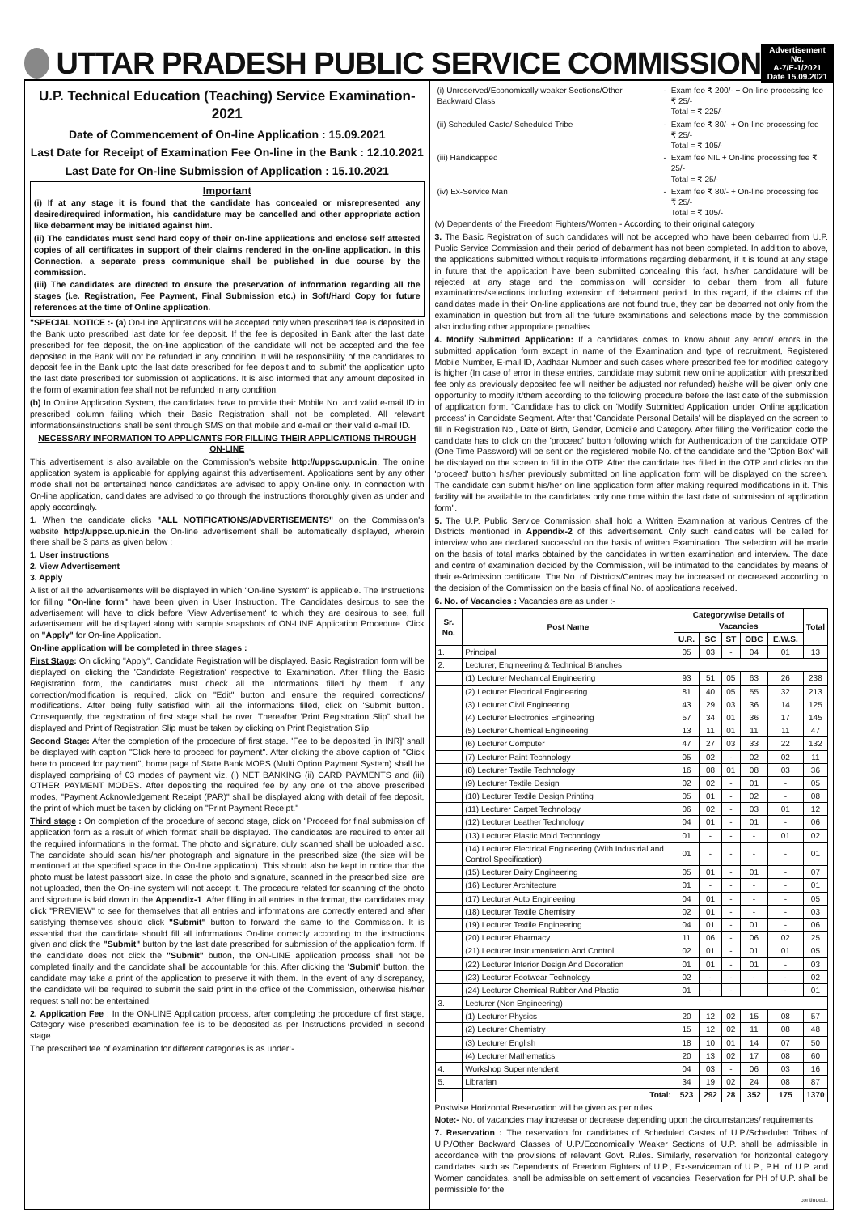UTTAR PRADESH PUBLIC SERVICE COMMISSION
Advertisement No.
A-7/E-1/2021
Date 15.09.2021
U.P. Technical Education (Teaching) Service Examination-2021
Date of Commencement of On-line Application : 15.09.2021
Last Date for Receipt of Examination Fee On-line in the Bank : 12.10.2021
Last Date for On-line Submission of Application : 15.10.2021
Important
(i) If at any stage it is found that the candidate has concealed or misrepresented any desired/required information, his candidature may be cancelled and other appropriate action like debarment may be initiated against him.
(ii) The candidates must send hard copy of their on-line applications and enclose self attested copies of all certificates in support of their claims rendered in the on-line application. In this Connection, a separate press communique shall be published in due course by the commission.
(iii) The candidates are directed to ensure the preservation of information regarding all the stages (i.e. Registration, Fee Payment, Final Submission etc.) in Soft/Hard Copy for future references at the time of Online application.
"SPECIAL NOTICE :- (a) On-Line Applications will be accepted only when prescribed fee is deposited in the Bank upto prescribed last date for fee deposit. If the fee is deposited in Bank after the last date prescribed for fee deposit, the on-line application of the candidate will not be accepted and the fee deposited in the Bank will not be refunded in any condition. It will be responsibility of the candidates to deposit fee in the Bank upto the last date prescribed for fee deposit and to 'submit' the application upto the last date prescribed for submission of applications. It is also informed that any amount deposited in the form of examination fee shall not be refunded in any condition.
(b) In Online Application System, the candidates have to provide their Mobile No. and valid e-mail ID in prescribed column failing which their Basic Registration shall not be completed. All relevant informations/instructions shall be sent through SMS on that mobile and e-mail on their valid e-mail ID.
NECESSARY INFORMATION TO APPLICANTS FOR FILLING THEIR APPLICATIONS THROUGH ON-LINE
This advertisement is also available on the Commission's website http://uppsc.up.nic.in. The online application system is applicable for applying against this advertisement. Applications sent by any other mode shall not be entertained hence candidates are advised to apply On-line only. In connection with On-line application, candidates are advised to go through the instructions thoroughly given as under and apply accordingly.
1. When the candidate clicks "ALL NOTIFICATIONS/ADVERTISEMENTS" on the Commission's website http://uppsc.up.nic.in the On-line advertisement shall be automatically displayed, wherein there shall be 3 parts as given below :
1. User instructions
2. View Advertisement
3. Apply
A list of all the advertisements will be displayed in which "On-line System" is applicable. The Instructions for filling "On-line form" have been given in User Instruction. The Candidates desirous to see the advertisement will have to click before 'View Advertisement' to which they are desirous to see, full advertisement will be displayed along with sample snapshots of ON-LINE Application Procedure. Click on "Apply" for On-line Application.
On-line application will be completed in three stages :
First Stage: On clicking "Apply", Candidate Registration will be displayed. Basic Registration form will be displayed on clicking the 'Candidate Registration' respective to Examination. After filling the Basic Registration form, the candidates must check all the informations filled by them. If any correction/modification is required, click on "Edit" button and ensure the required corrections/ modifications. After being fully satisfied with all the informations filled, click on 'Submit button'. Consequently, the registration of first stage shall be over. Thereafter 'Print Registration Slip" shall be displayed and Print of Registration Slip must be taken by clicking on Print Registration Slip.
Second Stage: After the completion of the procedure of first stage. 'Fee to be deposited [in INR]' shall be displayed with caption "Click here to proceed for payment". After clicking the above caption of "Click here to proceed for payment", home page of State Bank MOPS (Multi Option Payment System) shall be displayed comprising of 03 modes of payment viz. (i) NET BANKING (ii) CARD PAYMENTS and (iii) OTHER PAYMENT MODES. After depositing the required fee by any one of the above prescribed modes, "Payment Acknowledgement Receipt (PAR)" shall be displayed along with detail of fee deposit, the print of which must be taken by clicking on "Print Payment Receipt."
Third stage : On completion of the procedure of second stage, click on "Proceed for final submission of application form as a result of which 'format' shall be displayed. The candidates are required to enter all the required informations in the format. The photo and signature, duly scanned shall be uploaded also. The candidate should scan his/her photograph and signature in the prescribed size (the size will be mentioned at the specified space in the On-line application). This should also be kept in notice that the photo must be latest passport size. In case the photo and signature, scanned in the prescribed size, are not uploaded, then the On-line system will not accept it. The procedure related for scanning of the photo and signature is laid down in the Appendix-1. After filling in all entries in the format, the candidates may click "PREVIEW" to see for themselves that all entries and informations are correctly entered and after satisfying themselves should click "Submit" button to forward the same to the Commission. It is essential that the candidate should fill all informations On-line correctly according to the instructions given and click the "Submit" button by the last date prescribed for submission of the application form. If the candidate does not click the "Submit" button, the ON-LINE application process shall not be completed finally and the candidate shall be accountable for this. After clicking the 'Submit' button, the candidate may take a print of the application to preserve it with them. In the event of any discrepancy, the candidate will be required to submit the said print in the office of the Commission, otherwise his/her request shall not be entertained.
2. Application Fee : In the ON-LINE Application process, after completing the procedure of first stage, Category wise prescribed examination fee is to be deposited as per Instructions provided in second stage.
The prescribed fee of examination for different categories is as under:-
| (i) Unreserved/Economically weaker Sections/Other Backward Class | - | Exam fee ₹ 200/- + On-line processing fee ₹ 25/- Total = ₹ 225/- |
| (ii) Scheduled Caste/ Scheduled Tribe | - | Exam fee ₹ 80/- + On-line processing fee ₹ 25/- Total = ₹ 105/- |
| (iii) Handicapped | - | Exam fee NIL + On-line processing fee ₹ 25/- Total = ₹ 25/- |
| (iv) Ex-Service Man | - | Exam fee ₹ 80/- + On-line processing fee ₹ 25/- Total = ₹ 105/- |
(v) Dependents of the Freedom Fighters/Women - According to their original category
3. The Basic Registration of such candidates will not be accepted who have been debarred from U.P. Public Service Commission and their period of debarment has not been completed. In addition to above, the applications submitted without requisite informations regarding debarment, if it is found at any stage in future that the application have been submitted concealing this fact, his/her candidature will be rejected at any stage and the commission will consider to debar them from all future examinations/selections including extension of debarment period. In this regard, if the claims of the candidates made in their On-line applications are not found true, they can be debarred not only from the examination in question but from all the future examinations and selections made by the commission also including other appropriate penalties.
4. Modify Submitted Application: If a candidates comes to know about any error/ errors in the submitted application form except in name of the Examination and type of recruitment, Registered Mobile Number, E-mail ID, Aadhaar Number and such cases where prescribed fee for modified category is higher (In case of error in these entries, candidate may submit new online application with prescribed fee only as previously deposited fee will neither be adjusted nor refunded) he/she will be given only one opportunity to modify it/them according to the following procedure before the last date of the submission of application form. "Candidate has to click on 'Modify Submitted Application' under 'Online application process' in Candidate Segment. After that 'Candidate Personal Details' will be displayed on the screen to fill in Registration No., Date of Birth, Gender, Domicile and Category. After filling the Verification code the candidate has to click on the 'proceed' button following which for Authentication of the candidate OTP (One Time Password) will be sent on the registered mobile No. of the candidate and the 'Option Box' will be displayed on the screen to fill in the OTP. After the candidate has filled in the OTP and clicks on the 'proceed' button his/her previously submitted on line application form will be displayed on the screen. The candidate can submit his/her on line application form after making required modifications in it. This facility will be available to the candidates only one time within the last date of submission of application form".
5. The U.P. Public Service Commission shall hold a Written Examination at various Centres of the Districts mentioned in Appendix-2 of this advertisement. Only such candidates will be called for interview who are declared successful on the basis of written Examination. The selection will be made on the basis of total marks obtained by the candidates in written examination and interview. The date and centre of examination decided by the Commission, will be intimated to the candidates by means of their e-Admission certificate. The No. of Districts/Centres may be increased or decreased according to the decision of the Commission on the basis of final No. of applications received.
6. No. of Vacancies : Vacancies are as under :-
| Sr. No. | Post Name | Categorywise Details of Vacancies | | | | | Total |
| --- | --- | --- | --- | --- | --- | --- | --- |
| | | U.R. | SC | ST | OBC | E.W.S. | |
| 1. | Principal | 05 | 03 | - | 04 | 01 | 13 |
| 2. | Lecturer, Engineering & Technical Branches | | | | | | |
| | (1) Lecturer Mechanical Engineering | 93 | 51 | 05 | 63 | 26 | 238 |
| | (2) Lecturer Electrical Engineering | 81 | 40 | 05 | 55 | 32 | 213 |
| | (3) Lecturer Civil Engineering | 43 | 29 | 03 | 36 | 14 | 125 |
| | (4) Lecturer Electronics Engineering | 57 | 34 | 01 | 36 | 17 | 145 |
| | (5) Lecturer Chemical Engineering | 13 | 11 | 01 | 11 | 11 | 47 |
| | (6) Lecturer Computer | 47 | 27 | 03 | 33 | 22 | 132 |
| | (7) Lecturer Paint Technology | 05 | 02 | - | 02 | 02 | 11 |
| | (8) Lecturer Textile Technology | 16 | 08 | 01 | 08 | 03 | 36 |
| | (9) Lecturer Textile Design | 02 | 02 | - | 01 | - | 05 |
| | (10) Lecturer Textile Design Printing | 05 | 01 | - | 02 | - | 08 |
| | (11) Lecturer Carpet Technology | 06 | 02 | - | 03 | 01 | 12 |
| | (12) Lecturer Leather Technology | 04 | 01 | - | 01 | - | 06 |
| | (13) Lecturer Plastic Mold Technology | 01 | - | - | - | 01 | 02 |
| | (14) Lecturer Electrical Engineering (With Industrial and Control Specification) | 01 | - | - | - | - | 01 |
| | (15) Lecturer Dairy Engineering | 05 | 01 | - | 01 | - | 07 |
| | (16) Lecturer Architecture | 01 | - | - | - | - | 01 |
| | (17) Lecturer Auto Engineering | 04 | 01 | - | - | - | 05 |
| | (18) Lecturer Textile Chemistry | 02 | 01 | - | - | - | 03 |
| | (19) Lecturer Textile Engineering | 04 | 01 | - | 01 | - | 06 |
| | (20) Lecturer Pharmacy | 11 | 06 | - | 06 | 02 | 25 |
| | (21) Lecturer Instrumentation And Control | 02 | 01 | - | 01 | 01 | 05 |
| | (22) Lecturer Interior Design And Decoration | 01 | 01 | - | 01 | - | 03 |
| | (23) Lecturer Footwear Technology | 02 | - | - | - | - | 02 |
| | (24) Lecturer Chemical Rubber And Plastic | 01 | - | - | - | - | 01 |
| 3. | Lecturer (Non Engineering) | | | | | | |
| | (1) Lecturer Physics | 20 | 12 | 02 | 15 | 08 | 57 |
| | (2) Lecturer Chemistry | 15 | 12 | 02 | 11 | 08 | 48 |
| | (3) Lecturer English | 18 | 10 | 01 | 14 | 07 | 50 |
| | (4) Lecturer Mathematics | 20 | 13 | 02 | 17 | 08 | 60 |
| 4. | Workshop Superintendent | 04 | 03 | - | 06 | 03 | 16 |
| 5. | Librarian | 34 | 19 | 02 | 24 | 08 | 87 |
| | Total: | 523 | 292 | 28 | 352 | 175 | 1370 |
Postwise Horizontal Reservation will be given as per rules.
Note:- No. of vacancies may increase or decrease depending upon the circumstances/ requirements.
7. Reservation : The reservation for candidates of Scheduled Castes of U.P./Scheduled Tribes of U.P./Other Backward Classes of U.P./Economically Weaker Sections of U.P. shall be admissible in accordance with the provisions of relevant Govt. Rules. Similarly, reservation for horizontal category candidates such as Dependents of Freedom Fighters of U.P., Ex-serviceman of U.P., P.H. of U.P. and Women candidates, shall be admissible on settlement of vacancies. Reservation for PH of U.P. shall be permissible for the
continued..